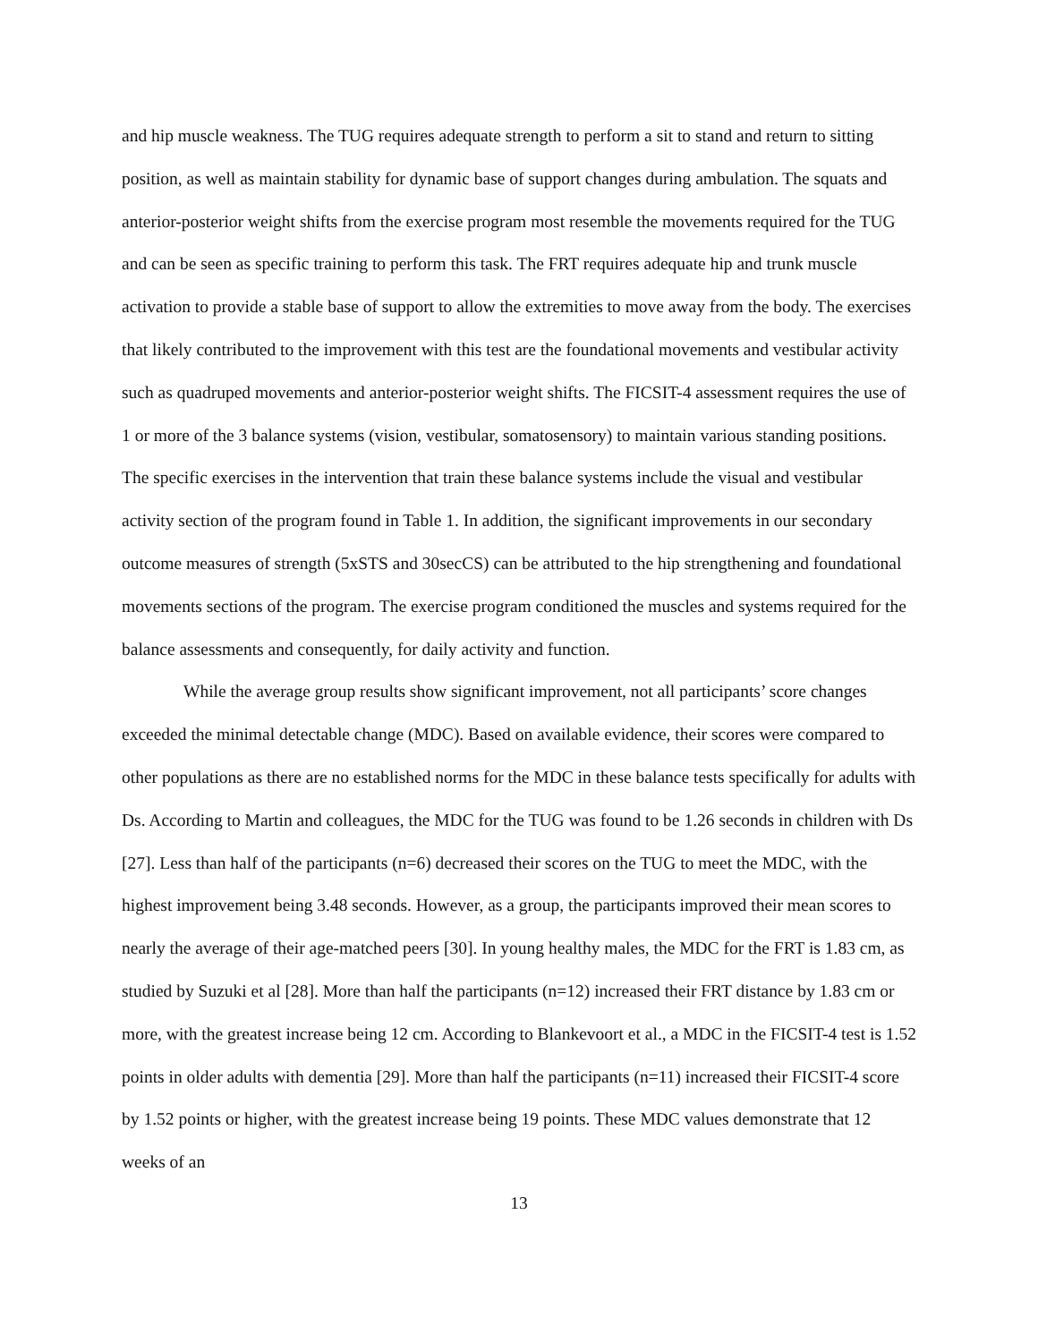and hip muscle weakness. The TUG requires adequate strength to perform a sit to stand and return to sitting position, as well as maintain stability for dynamic base of support changes during ambulation. The squats and anterior-posterior weight shifts from the exercise program most resemble the movements required for the TUG and can be seen as specific training to perform this task. The FRT requires adequate hip and trunk muscle activation to provide a stable base of support to allow the extremities to move away from the body. The exercises that likely contributed to the improvement with this test are the foundational movements and vestibular activity such as quadruped movements and anterior-posterior weight shifts. The FICSIT-4 assessment requires the use of 1 or more of the 3 balance systems (vision, vestibular, somatosensory) to maintain various standing positions. The specific exercises in the intervention that train these balance systems include the visual and vestibular activity section of the program found in Table 1. In addition, the significant improvements in our secondary outcome measures of strength (5xSTS and 30secCS) can be attributed to the hip strengthening and foundational movements sections of the program. The exercise program conditioned the muscles and systems required for the balance assessments and consequently, for daily activity and function.
While the average group results show significant improvement, not all participants’ score changes exceeded the minimal detectable change (MDC). Based on available evidence, their scores were compared to other populations as there are no established norms for the MDC in these balance tests specifically for adults with Ds. According to Martin and colleagues, the MDC for the TUG was found to be 1.26 seconds in children with Ds [27]. Less than half of the participants (n=6) decreased their scores on the TUG to meet the MDC, with the highest improvement being 3.48 seconds. However, as a group, the participants improved their mean scores to nearly the average of their age-matched peers [30]. In young healthy males, the MDC for the FRT is 1.83 cm, as studied by Suzuki et al [28]. More than half the participants (n=12) increased their FRT distance by 1.83 cm or more, with the greatest increase being 12 cm. According to Blankevoort et al., a MDC in the FICSIT-4 test is 1.52 points in older adults with dementia [29]. More than half the participants (n=11) increased their FICSIT-4 score by 1.52 points or higher, with the greatest increase being 19 points. These MDC values demonstrate that 12 weeks of an
13